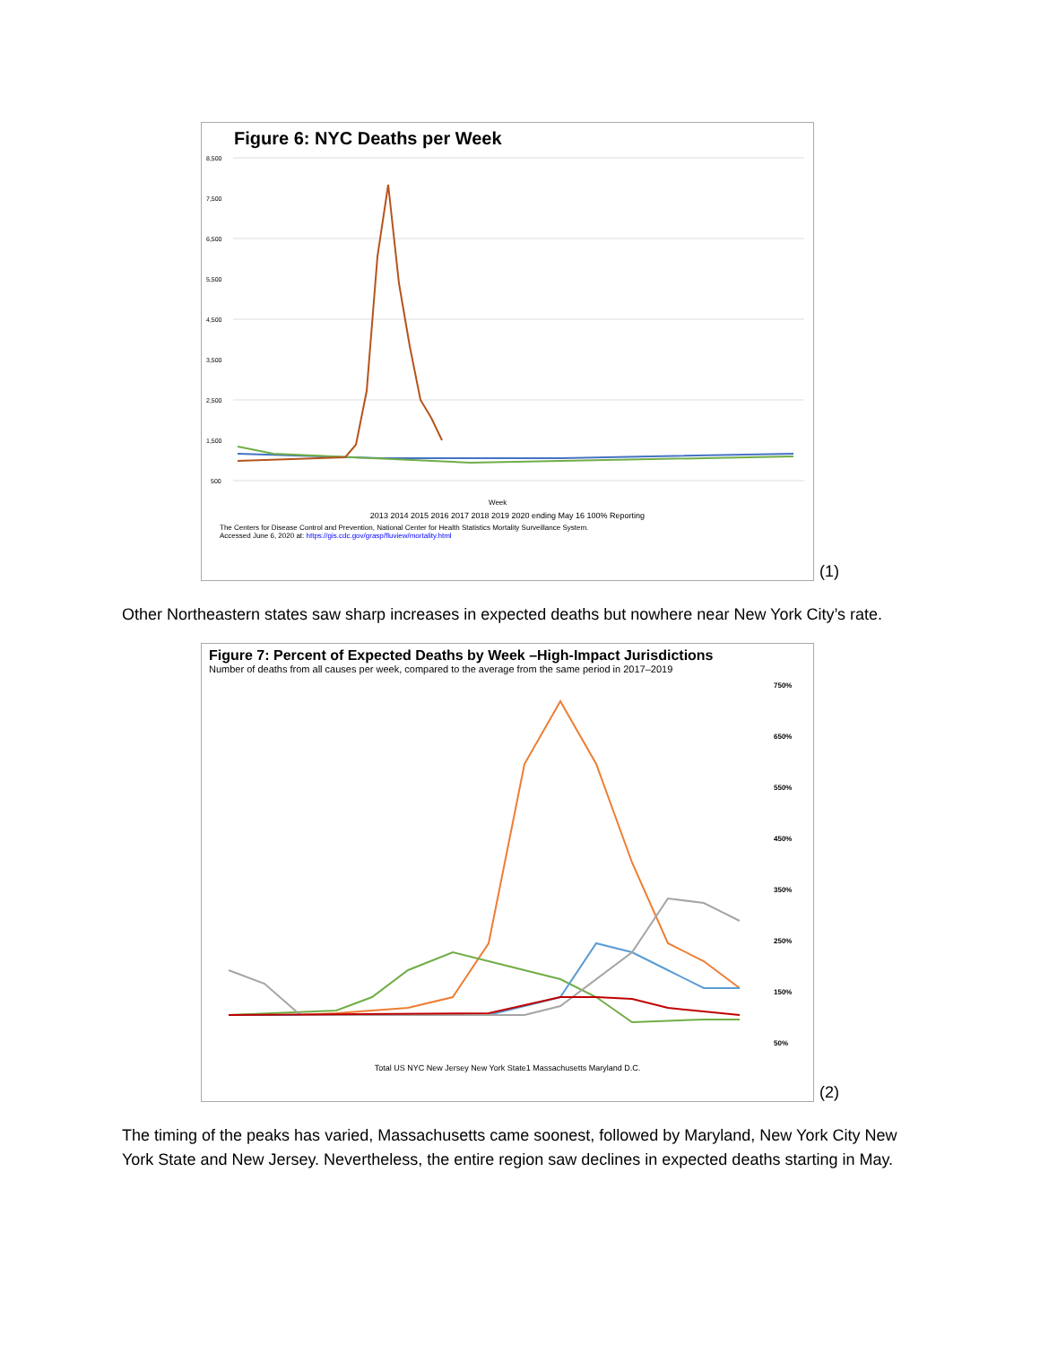Figure 6: NYC Deaths per Week
8,500
7,500
6,500
5,500
4,500
3,500
2,500
1,500
500
Week
2013 2014 2015 2016 2017 2018 2019 2020 ending May 16 100% Reporting
The Centers for Disease Control and Prevention, National Center for Health Statistics Mortality Surveillance System.
Accessed June 6, 2020 at: https://gis.cdc.gov/grasp/fluview/mortality.html
(1)
Other Northeastern states saw sharp increases in expected deaths but nowhere near New York City’s rate.
Figure 7: Percent of Expected Deaths by Week –High-Impact Jurisdictions
Number of deaths from all causes per week, compared to the average from the same period in 2017–2019
750%
650%
550%
450%
350%
250%
150%
50%
Total US NYC New Jersey New York State1 Massachusetts Maryland D.C.
(2)
The timing of the peaks has varied, Massachusetts came soonest, followed by Maryland, New York City New York State and New Jersey. Nevertheless, the entire region saw declines in expected deaths starting in May.